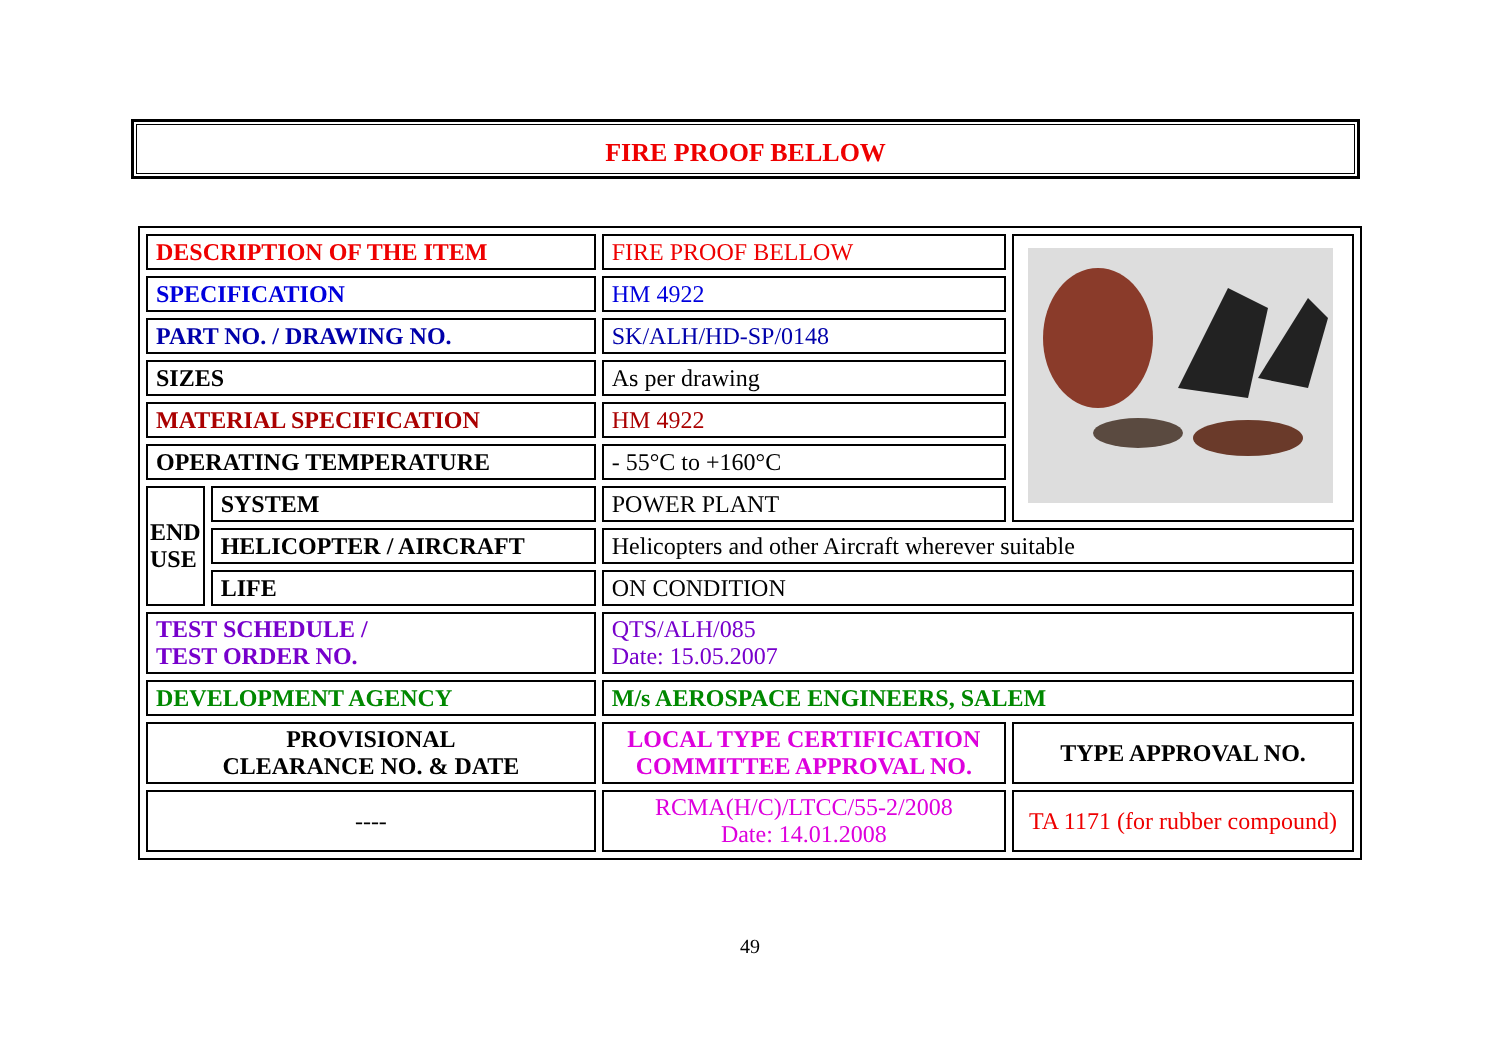FIRE PROOF BELLOW
| DESCRIPTION OF THE ITEM | | FIRE PROOF BELLOW | |
| SPECIFICATION | | HM 4922 | |
| PART NO. / DRAWING NO. | | SK/ALH/HD-SP/0148 | |
| SIZES | | As per drawing | |
| MATERIAL SPECIFICATION | | HM 4922 | |
| OPERATING TEMPERATURE | | - 55°C to +160°C | |
| END USE | SYSTEM | POWER PLANT | |
| | HELICOPTER / AIRCRAFT | Helicopters and other Aircraft wherever suitable | |
| | LIFE | ON CONDITION | |
| TEST SCHEDULE / TEST ORDER NO. | | QTS/ALH/085 Date: 15.05.2007 | |
| DEVELOPMENT AGENCY | | M/s AEROSPACE ENGINEERS, SALEM | |
| PROVISIONAL CLEARANCE NO. & DATE | | LOCAL TYPE CERTIFICATION COMMITTEE APPROVAL NO. | TYPE APPROVAL NO. |
| ---- | | RCMA(H/C)/LTCC/55-2/2008 Date: 14.01.2008 | TA 1171 (for rubber compound) |
49